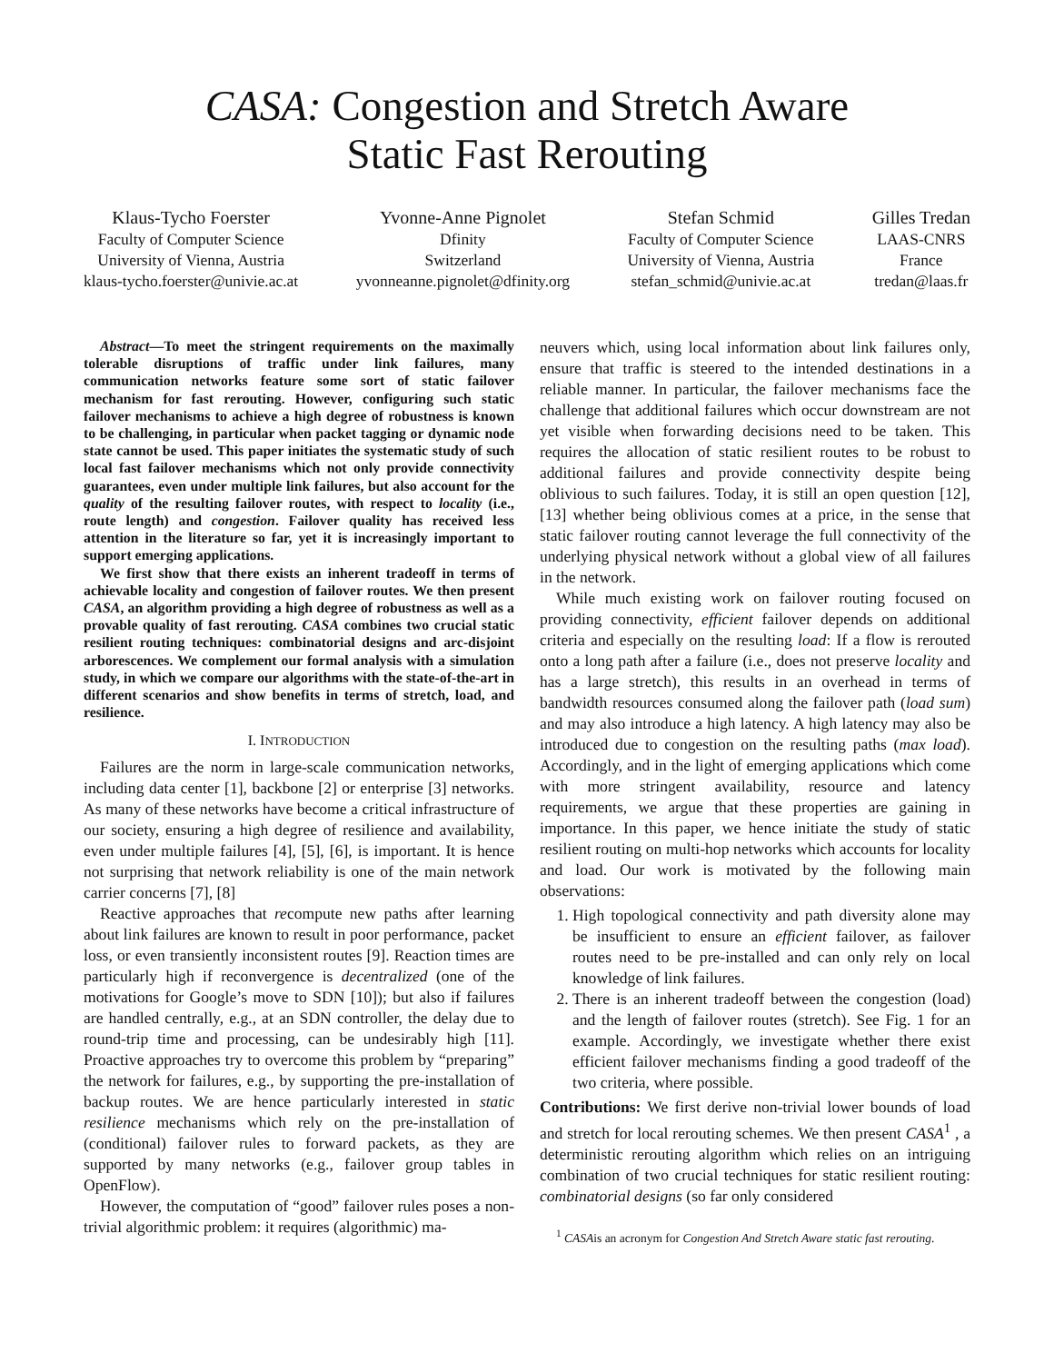CASA: Congestion and Stretch Aware
Static Fast Rerouting
Klaus-Tycho Foerster
Faculty of Computer Science
University of Vienna, Austria
klaus-tycho.foerster@univie.ac.at
Yvonne-Anne Pignolet
Dfinity
Switzerland
yvonneanne.pignolet@dfinity.org
Stefan Schmid
Faculty of Computer Science
University of Vienna, Austria
stefan_schmid@univie.ac.at
Gilles Tredan
LAAS-CNRS
France
tredan@laas.fr
Abstract—To meet the stringent requirements on the maximally tolerable disruptions of traffic under link failures, many communication networks feature some sort of static failover mechanism for fast rerouting. However, configuring such static failover mechanisms to achieve a high degree of robustness is known to be challenging, in particular when packet tagging or dynamic node state cannot be used. This paper initiates the systematic study of such local fast failover mechanisms which not only provide connectivity guarantees, even under multiple link failures, but also account for the quality of the resulting failover routes, with respect to locality (i.e., route length) and congestion. Failover quality has received less attention in the literature so far, yet it is increasingly important to support emerging applications.
We first show that there exists an inherent tradeoff in terms of achievable locality and congestion of failover routes. We then present CASA, an algorithm providing a high degree of robustness as well as a provable quality of fast rerouting. CASA combines two crucial static resilient routing techniques: combinatorial designs and arc-disjoint arborescences. We complement our formal analysis with a simulation study, in which we compare our algorithms with the state-of-the-art in different scenarios and show benefits in terms of stretch, load, and resilience.
I. INTRODUCTION
Failures are the norm in large-scale communication networks, including data center [1], backbone [2] or enterprise [3] networks. As many of these networks have become a critical infrastructure of our society, ensuring a high degree of resilience and availability, even under multiple failures [4], [5], [6], is important. It is hence not surprising that network reliability is one of the main network carrier concerns [7], [8]
Reactive approaches that recompute new paths after learning about link failures are known to result in poor performance, packet loss, or even transiently inconsistent routes [9]. Reaction times are particularly high if reconvergence is decentralized (one of the motivations for Google’s move to SDN [10]); but also if failures are handled centrally, e.g., at an SDN controller, the delay due to round-trip time and processing, can be undesirably high [11]. Proactive approaches try to overcome this problem by “preparing” the network for failures, e.g., by supporting the pre-installation of backup routes. We are hence particularly interested in static resilience mechanisms which rely on the pre-installation of (conditional) failover rules to forward packets, as they are supported by many networks (e.g., failover group tables in OpenFlow).
However, the computation of “good” failover rules poses a non-trivial algorithmic problem: it requires (algorithmic) ma-
neuvers which, using local information about link failures only, ensure that traffic is steered to the intended destinations in a reliable manner. In particular, the failover mechanisms face the challenge that additional failures which occur downstream are not yet visible when forwarding decisions need to be taken. This requires the allocation of static resilient routes to be robust to additional failures and provide connectivity despite being oblivious to such failures. Today, it is still an open question [12], [13] whether being oblivious comes at a price, in the sense that static failover routing cannot leverage the full connectivity of the underlying physical network without a global view of all failures in the network.
While much existing work on failover routing focused on providing connectivity, efficient failover depends on additional criteria and especially on the resulting load: If a flow is rerouted onto a long path after a failure (i.e., does not preserve locality and has a large stretch), this results in an overhead in terms of bandwidth resources consumed along the failover path (load sum) and may also introduce a high latency. A high latency may also be introduced due to congestion on the resulting paths (max load). Accordingly, and in the light of emerging applications which come with more stringent availability, resource and latency requirements, we argue that these properties are gaining in importance. In this paper, we hence initiate the study of static resilient routing on multi-hop networks which accounts for locality and load. Our work is motivated by the following main observations:
1. High topological connectivity and path diversity alone may be insufficient to ensure an efficient failover, as failover routes need to be pre-installed and can only rely on local knowledge of link failures.
2. There is an inherent tradeoff between the congestion (load) and the length of failover routes (stretch). See Fig. 1 for an example. Accordingly, we investigate whether there exist efficient failover mechanisms finding a good tradeoff of the two criteria, where possible.
Contributions: We first derive non-trivial lower bounds of load and stretch for local rerouting schemes. We then present CASA<sup>1</sup> , a deterministic rerouting algorithm which relies on an intriguing combination of two crucial techniques for static resilient routing: combinatorial designs (so far only considered
<sup>1</sup> CASAis an acronym for Congestion And Stretch Aware static fast rerouting.